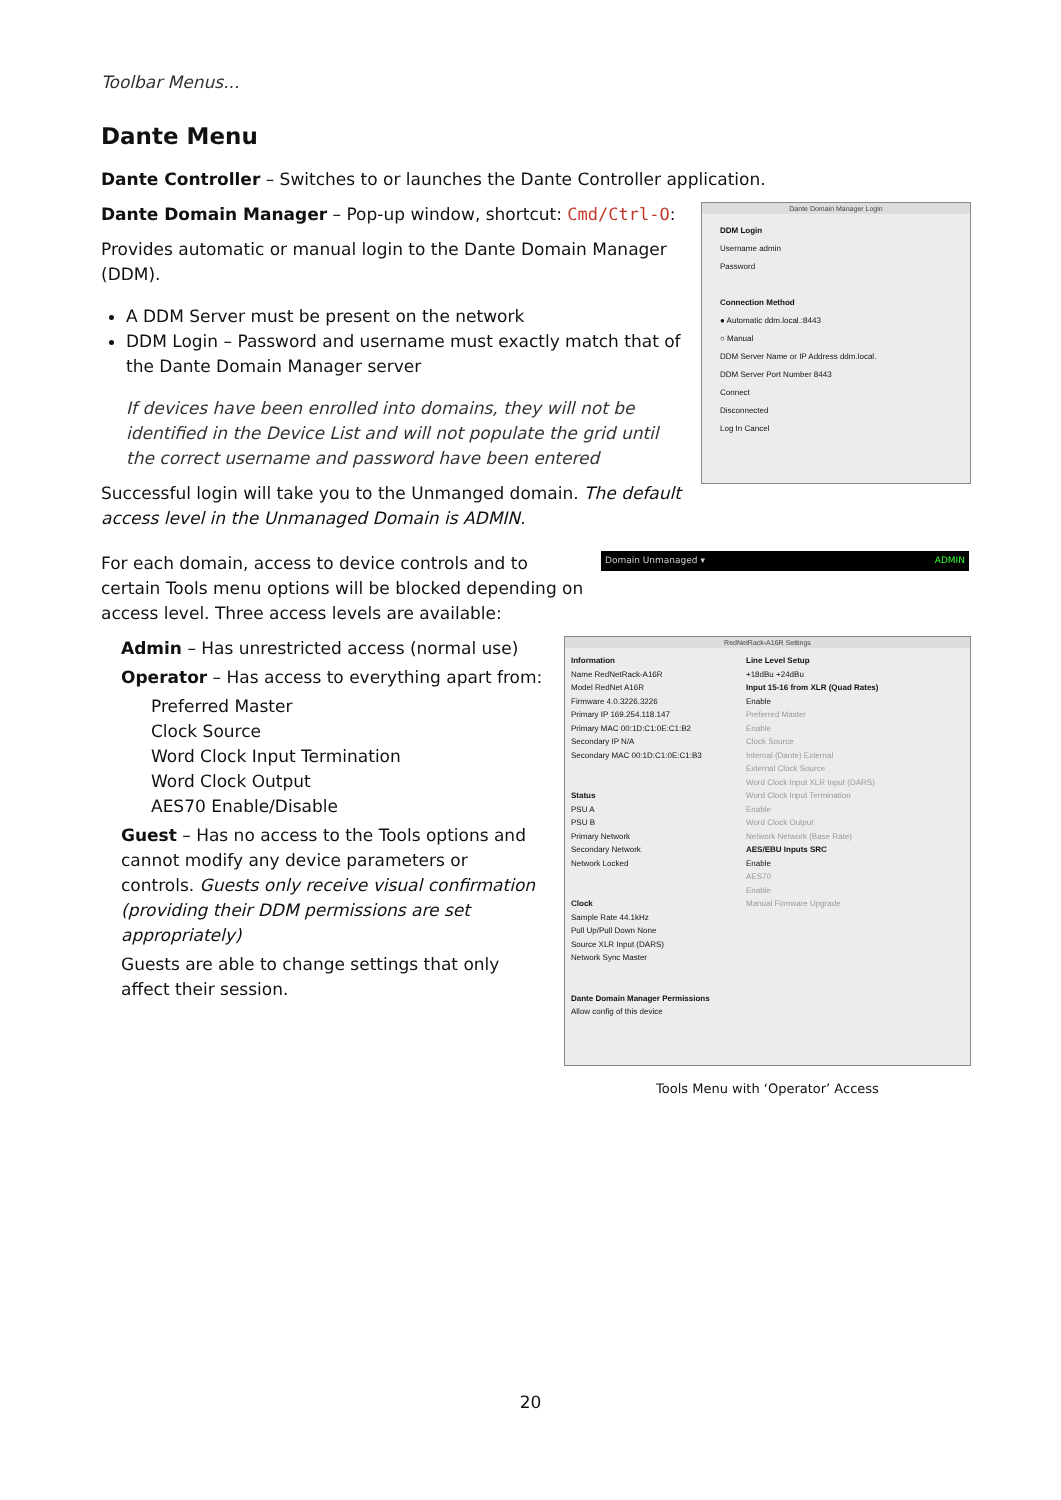Toolbar Menus...
Dante Menu
Dante Controller – Switches to or launches the Dante Controller application.
Dante Domain Manager – Pop-up window, shortcut: Cmd/Ctrl-O:
Provides automatic or manual login to the Dante Domain Manager (DDM).
A DDM Server must be present on the network
DDM Login – Password and username must exactly match that of the Dante Domain Manager server
If devices have been enrolled into domains, they will not be identified in the Device List and will not populate the grid until the correct username and password have been entered
Successful login will take you to the Unmanged domain. The default access level in the Unmanaged Domain is ADMIN.
Dante Domain Manager Login
DDM Login
Username admin
Password
Connection Method
● Automatic ddm.local.:8443
○ Manual
DDM Server Name or IP Address ddm.local.
DDM Server Port Number 8443
Connect
Disconnected
Log In Cancel
For each domain, access to device controls and to certain Tools menu options will be blocked depending on access level. Three access levels are available:
Domain Unmanaged ▾ ADMIN
Admin – Has unrestricted access (normal use)
Operator – Has access to everything apart from:
Preferred Master
Clock Source
Word Clock Input Termination
Word Clock Output
AES70 Enable/Disable
Guest – Has no access to the Tools options and cannot modify any device parameters or controls. Guests only receive visual confirmation (providing their DDM permissions are set appropriately)
Guests are able to change settings that only affect their session.
RedNetRack-A16R Settings
Information
Name RedNetRack-A16R
Model RedNet A16R
Firmware 4.0.3226.3226
Primary IP 169.254.118.147
Primary MAC 00:1D:C1:0E:C1:B2
Secondary IP N/A
Secondary MAC 00:1D:C1:0E:C1:B3
Status
PSU A
PSU B
Primary Network
Secondary Network
Network Locked
Clock
Sample Rate 44.1kHz
Pull Up/Pull Down None
Source XLR Input (DARS)
Network Sync Master
Dante Domain Manager Permissions
Allow config of this device
Line Level Setup
+18dBu +24dBu
Input 15-16 from XLR (Quad Rates)
Enable
Preferred Master
Enable
Clock Source
Internal (Dante) External
External Clock Source
Word Clock Input XLR Input (DARS)
Word Clock Input Termination
Enable
Word Clock Output
Network Network (Base Rate)
AES/EBU Inputs SRC
Enable
AES70
Enable
Manual Firmware Upgrade
Tools Menu with ‘Operator’ Access
20